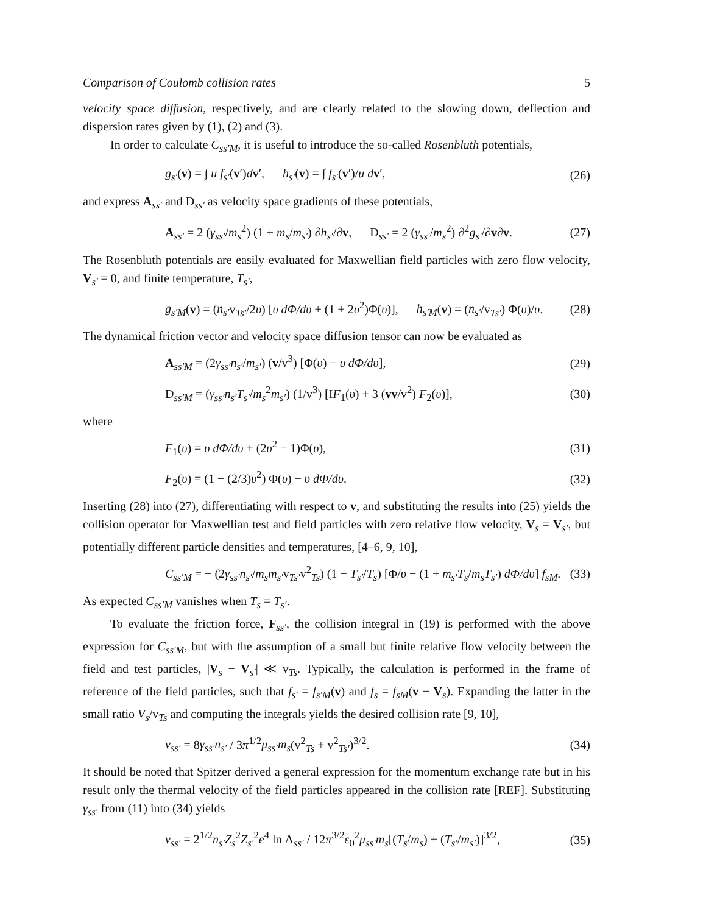Comparison of Coulomb collision rates 5
velocity space diffusion, respectively, and are clearly related to the slowing down, deflection and dispersion rates given by (1), (2) and (3).
In order to calculate C<sub>ss′M</sub>, it is useful to introduce the so-called Rosenbluth potentials,
g<sub>s′</sub>(v) = ∫ u f<sub>s′</sub>(v′)dv′, h<sub>s′</sub>(v) = ∫ f<sub>s′</sub>(v′)/u dv′, (26)
and express A<sub>ss′</sub> and D<sub>ss′</sub> as velocity space gradients of these potentials,
A<sub>ss′</sub> = 2 (γ<sub>ss′</sub>/m<sub>s</sub><sup>2</sup>) (1 + m<sub>s</sub>/m<sub>s′</sub>) ∂h<sub>s′</sub>/∂v, D<sub>ss′</sub> = 2 (γ<sub>ss′</sub>/m<sub>s</sub><sup>2</sup>) ∂<sup>2</sup>g<sub>s′</sub>/∂v∂v. (27)
The Rosenbluth potentials are easily evaluated for Maxwellian field particles with zero flow velocity, V<sub>s′</sub> = 0, and finite temperature, T<sub>s′</sub>,
g<sub>s′M</sub>(v) = (n<sub>s′</sub>v<sub>Ts′</sub>/2υ) [υ dΦ/dυ + (1 + 2υ<sup>2</sup>)Φ(υ)], h<sub>s′M</sub>(v) = (n<sub>s′</sub>/v<sub>Ts′</sub>) Φ(υ)/υ. (28)
The dynamical friction vector and velocity space diffusion tensor can now be evaluated as
A<sub>ss′M</sub> = (2γ<sub>ss′</sub>n<sub>s′</sub>/m<sub>s′</sub>) (v/v<sup>3</sup>) [Φ(υ) − υ dΦ/dυ], (29)
D<sub>ss′M</sub> = (γ<sub>ss′</sub>n<sub>s′</sub>T<sub>s′</sub>/m<sub>s</sub><sup>2</sup>m<sub>s′</sub>) (1/v<sup>3</sup>) [IF<sub>1</sub>(υ) + 3 (vv/v<sup>2</sup>) F<sub>2</sub>(υ)], (30)
where
F<sub>1</sub>(υ) = υ dΦ/dυ + (2υ<sup>2</sup> − 1)Φ(υ), (31)
F<sub>2</sub>(υ) = (1 − (2/3)υ<sup>2</sup>) Φ(υ) − υ dΦ/dυ. (32)
Inserting (28) into (27), differentiating with respect to v, and substituting the results into (25) yields the collision operator for Maxwellian test and field particles with zero relative flow velocity, V<sub>s</sub> = V<sub>s′</sub>, but potentially different particle densities and temperatures, [4–6, 9, 10],
C<sub>ss′M</sub> = − (2γ<sub>ss′</sub>n<sub>s′</sub>/m<sub>s</sub>m<sub>s′</sub>v<sub>Ts′</sub>v<sup>2</sup><sub>Ts</sub>) (1 − T<sub>s′</sub>/T<sub>s</sub>) [Φ/υ − (1 + m<sub>s′</sub>T<sub>s</sub>/m<sub>s</sub>T<sub>s′</sub>) dΦ/dυ] f<sub>sM</sub>. (33)
As expected C<sub>ss′M</sub> vanishes when T<sub>s</sub> = T<sub>s′</sub>.
To evaluate the friction force, F<sub>ss′</sub>, the collision integral in (19) is performed with the above expression for C<sub>ss′M</sub>, but with the assumption of a small but finite relative flow velocity between the field and test particles, |V<sub>s</sub> − V<sub>s′</sub>| ≪ v<sub>Ts</sub>. Typically, the calculation is performed in the frame of reference of the field particles, such that f<sub>s′</sub> = f<sub>s′M</sub>(v) and f<sub>s</sub> = f<sub>sM</sub>(v − V<sub>s</sub>). Expanding the latter in the small ratio V<sub>s</sub>/v<sub>Ts</sub> and computing the integrals yields the desired collision rate [9, 10],
ν<sub>ss′</sub> = 8γ<sub>ss′</sub>n<sub>s′</sub> / 3π<sup>1/2</sup>μ<sub>ss′</sub>m<sub>s</sub>(v<sup>2</sup><sub>Ts</sub> + v<sup>2</sup><sub>Ts′</sub>)<sup>3/2</sup>. (34)
It should be noted that Spitzer derived a general expression for the momentum exchange rate but in his result only the thermal velocity of the field particles appeared in the collision rate [REF]. Substituting γ<sub>ss′</sub> from (11) into (34) yields
ν<sub>ss′</sub> = 2<sup>1/2</sup>n<sub>s′</sub>Z<sub>s</sub><sup>2</sup>Z<sub>s′</sub><sup>2</sup>e<sup>4</sup> ln Λ<sub>ss′</sub> / 12π<sup>3/2</sup>ε<sub>0</sub><sup>2</sup>μ<sub>ss′</sub>m<sub>s</sub>[(T<sub>s</sub>/m<sub>s</sub>) + (T<sub>s′</sub>/m<sub>s′</sub>)]<sup>3/2</sup>, (35)